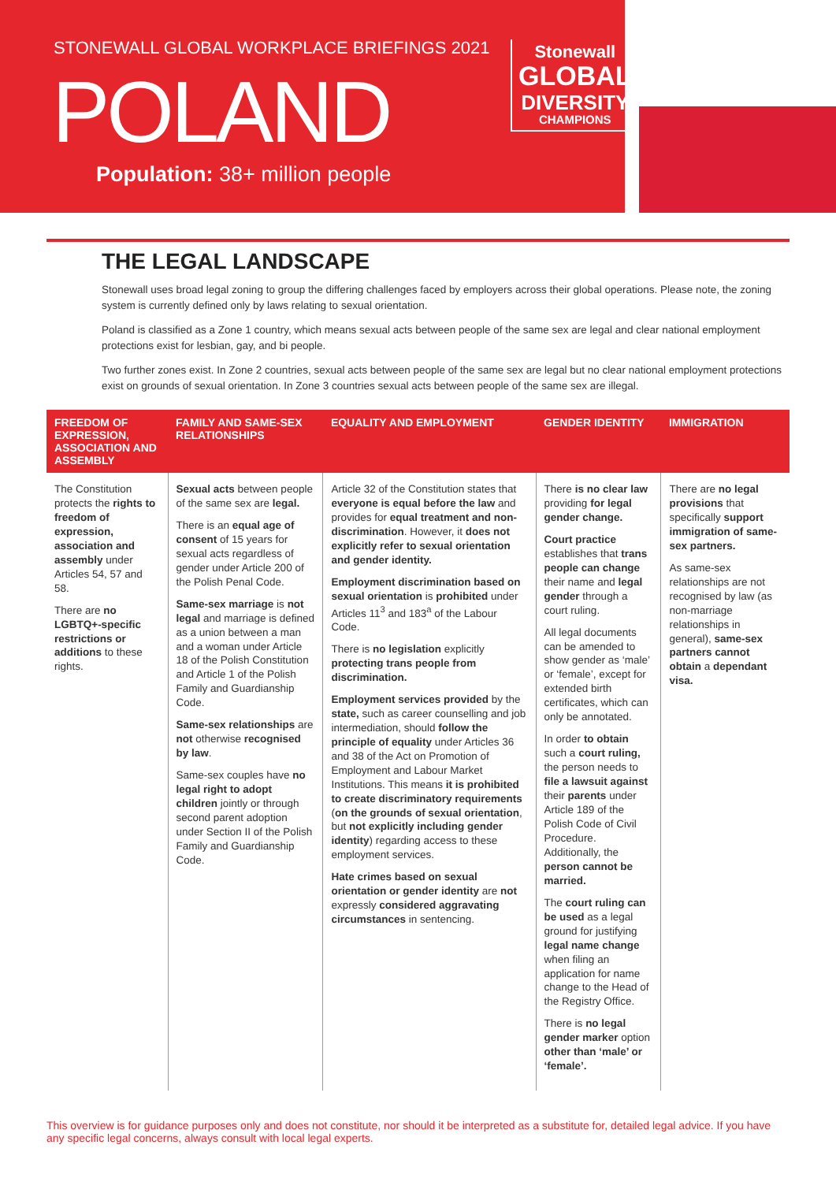STONEWALL GLOBAL WORKPLACE BRIEFINGS 2021
POLAND
Population: 38+ million people
Stonewall
GLOBAL
DIVERSITY
CHAMPIONS
THE LEGAL LANDSCAPE
Stonewall uses broad legal zoning to group the differing challenges faced by employers across their global operations. Please note, the zoning system is currently defined only by laws relating to sexual orientation.
Poland is classified as a Zone 1 country, which means sexual acts between people of the same sex are legal and clear national employment protections exist for lesbian, gay, and bi people.
Two further zones exist. In Zone 2 countries, sexual acts between people of the same sex are legal but no clear national employment protections exist on grounds of sexual orientation. In Zone 3 countries sexual acts between people of the same sex are illegal.
| FREEDOM OF EXPRESSION, ASSOCIATION AND ASSEMBLY | FAMILY AND SAME-SEX RELATIONSHIPS | EQUALITY AND EMPLOYMENT | GENDER IDENTITY | IMMIGRATION |
| --- | --- | --- | --- | --- |
| The Constitution protects the rights to freedom of expression, association and assembly under Articles 54, 57 and 58. There are no LGBTQ+-specific restrictions or additions to these rights. | Sexual acts between people of the same sex are legal. There is an equal age of consent of 15 years for sexual acts regardless of gender under Article 200 of the Polish Penal Code. Same-sex marriage is not legal and marriage is defined as a union between a man and a woman under Article 18 of the Polish Constitution and Article 1 of the Polish Family and Guardianship Code. Same-sex relationships are not otherwise recognised by law . Same-sex couples have no legal right to adopt children jointly or through second parent adoption under Section II of the Polish Family and Guardianship Code. | Article 32 of the Constitution states that everyone is equal before the law and provides for equal treatment and non-discrimination . However, it does not explicitly refer to sexual orientation and gender identity. Employment discrimination based on sexual orientation is prohibited under Articles 11<sup>3</sup> and 183<sup>a</sup> of the Labour Code. There is no legislation explicitly protecting trans people from discrimination. Employment services provided by the state, such as career counselling and job intermediation, should follow the principle of equality under Articles 36 and 38 of the Act on Promotion of Employment and Labour Market Institutions. This means it is prohibited to create discriminatory requirements ( on the grounds of sexual orientation , but not explicitly including gender identity ) regarding access to these employment services. Hate crimes based on sexual orientation or gender identity are not expressly considered aggravating circumstances in sentencing. | There is no clear law providing for legal gender change. Court practice establishes that trans people can change their name and legal gender through a court ruling. All legal documents can be amended to show gender as ‘male’ or ‘female’, except for extended birth certificates, which can only be annotated. In order to obtain such a court ruling, the person needs to file a lawsuit against their parents under Article 189 of the Polish Code of Civil Procedure. Additionally, the person cannot be married. The court ruling can be used as a legal ground for justifying legal name change when filing an application for name change to the Head of the Registry Office. There is no legal gender marker option other than ‘male’ or ‘female’. | There are no legal provisions that specifically support immigration of same-sex partners. As same-sex relationships are not recognised by law (as non-marriage relationships in general), same-sex partners cannot obtain a dependant visa. |
This overview is for guidance purposes only and does not constitute, nor should it be interpreted as a substitute for, detailed legal advice. If you have any specific legal concerns, always consult with local legal experts.